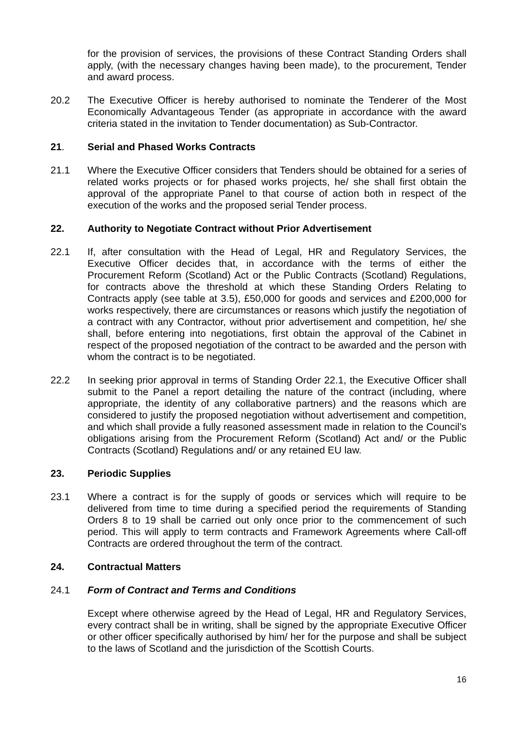for the provision of services, the provisions of these Contract Standing Orders shall apply, (with the necessary changes having been made), to the procurement, Tender and award process.
20.2 The Executive Officer is hereby authorised to nominate the Tenderer of the Most Economically Advantageous Tender (as appropriate in accordance with the award criteria stated in the invitation to Tender documentation) as Sub-Contractor.
21. Serial and Phased Works Contracts
21.1 Where the Executive Officer considers that Tenders should be obtained for a series of related works projects or for phased works projects, he/ she shall first obtain the approval of the appropriate Panel to that course of action both in respect of the execution of the works and the proposed serial Tender process.
22. Authority to Negotiate Contract without Prior Advertisement
22.1 If, after consultation with the Head of Legal, HR and Regulatory Services, the Executive Officer decides that, in accordance with the terms of either the Procurement Reform (Scotland) Act or the Public Contracts (Scotland) Regulations, for contracts above the threshold at which these Standing Orders Relating to Contracts apply (see table at 3.5), £50,000 for goods and services and £200,000 for works respectively, there are circumstances or reasons which justify the negotiation of a contract with any Contractor, without prior advertisement and competition, he/ she shall, before entering into negotiations, first obtain the approval of the Cabinet in respect of the proposed negotiation of the contract to be awarded and the person with whom the contract is to be negotiated.
22.2 In seeking prior approval in terms of Standing Order 22.1, the Executive Officer shall submit to the Panel a report detailing the nature of the contract (including, where appropriate, the identity of any collaborative partners) and the reasons which are considered to justify the proposed negotiation without advertisement and competition, and which shall provide a fully reasoned assessment made in relation to the Council’s obligations arising from the Procurement Reform (Scotland) Act and/ or the Public Contracts (Scotland) Regulations and/ or any retained EU law.
23. Periodic Supplies
23.1 Where a contract is for the supply of goods or services which will require to be delivered from time to time during a specified period the requirements of Standing Orders 8 to 19 shall be carried out only once prior to the commencement of such period. This will apply to term contracts and Framework Agreements where Call-off Contracts are ordered throughout the term of the contract.
24. Contractual Matters
24.1 Form of Contract and Terms and Conditions
Except where otherwise agreed by the Head of Legal, HR and Regulatory Services, every contract shall be in writing, shall be signed by the appropriate Executive Officer or other officer specifically authorised by him/ her for the purpose and shall be subject to the laws of Scotland and the jurisdiction of the Scottish Courts.
16